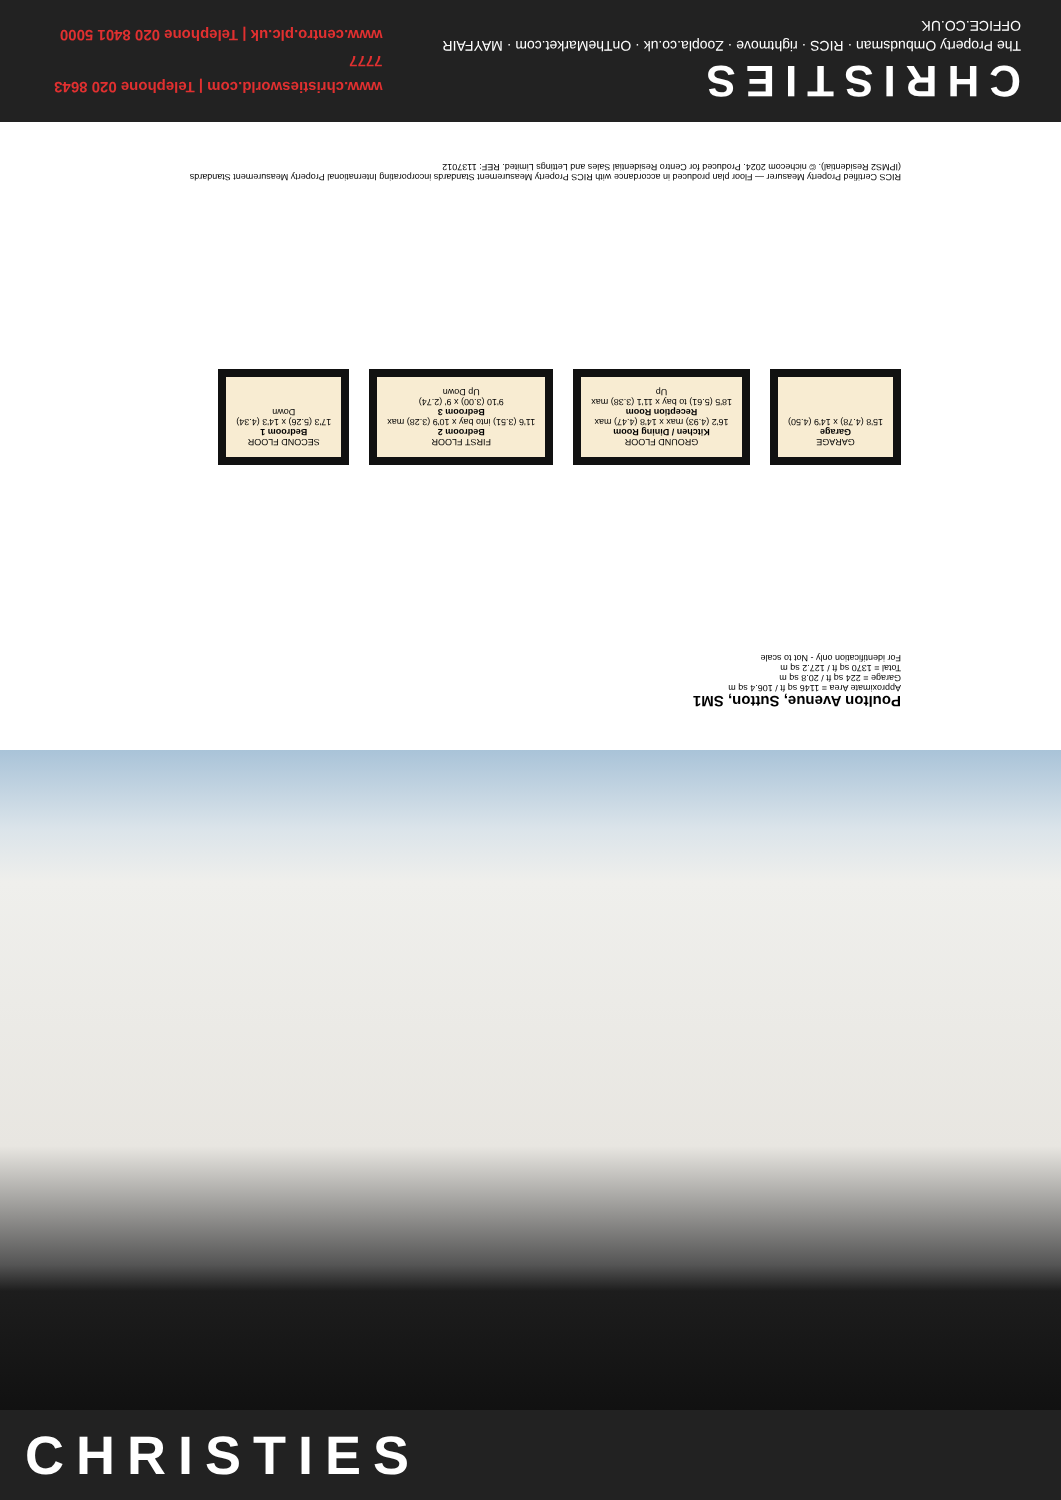CHRISTIES
The Property Ombudsman · RICS · rightmove · Zoopla.co.uk · OnTheMarket.com · MAYFAIR OFFICE.CO.UK
www.christiesworld.com | Telephone 020 8643 7777
www.centro.plc.uk | Telephone 020 8401 5000
Poulton Avenue, Sutton, SM1
Approximate Area = 1146 sq ft / 106.4 sq m
Garage = 224 sq ft / 20.8 sq m
Total = 1370 sq ft / 127.2 sq m
For identification only - Not to scale
GARAGE
Garage
15'8 (4.78) x 14'9 (4.50)
GROUND FLOOR
Kitchen / Dining Room
16'2 (4.93) max x 14'8 (4.47) max
Reception Room
18'5 (5.61) to bay x 11'1 (3.38) max
Up
FIRST FLOOR
Bedroom 2
11'6 (3.51) into bay x 10'9 (3.28) max
Bedroom 3
9'10 (3.00) x 9' (2.74)
Up Down
SECOND FLOOR
Bedroom 1
17'3 (5.26) x 14'3 (4.34)
Down
RICS Certified Property Measurer — Floor plan produced in accordance with RICS Property Measurement Standards incorporating International Property Measurement Standards (IPMS2 Residential). © nichecom 2024. Produced for Centro Residential Sales and Lettings Limited. REF: 1137012
CHRISTIES